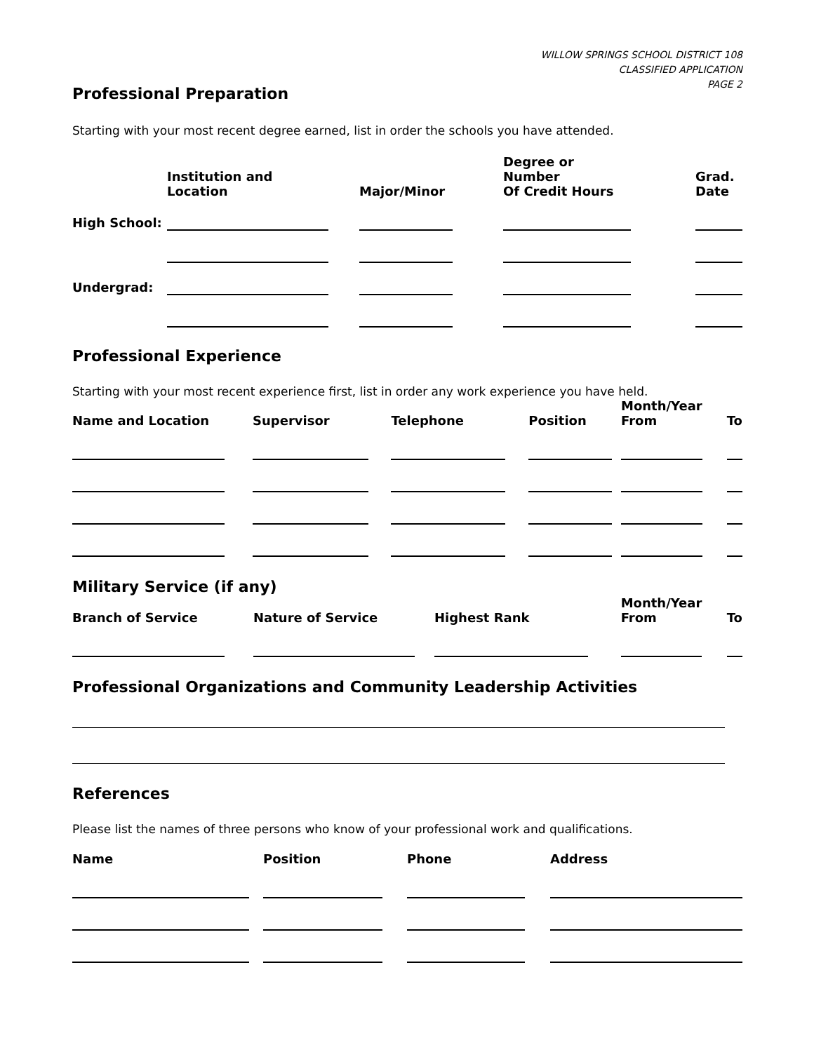WILLOW SPRINGS SCHOOL DISTRICT 108
CLASSIFIED APPLICATION
PAGE 2
Professional Preparation
Starting with your most recent degree earned, list in order the schools you have attended.
| | Institution and Location | | Major/Minor | | Degree or Number Of Credit Hours | | Grad. Date |
| --- | --- | --- | --- | --- | --- | --- | --- |
| High School: | | | | | | | |
| Undergrad: | | | | | | | |
Professional Experience
Starting with your most recent experience first, list in order any work experience you have held.
| Name and Location | | Supervisor | | Telephone | | Position | | Month/Year From | | To |
| --- | --- | --- | --- | --- | --- | --- | --- | --- | --- | --- |
Military Service (if any)
| Branch of Service | | Nature of Service | | Highest Rank | | Month/Year From | | To |
| --- | --- | --- | --- | --- | --- | --- | --- | --- |
Professional Organizations and Community Leadership Activities
References
Please list the names of three persons who know of your professional work and qualifications.
| Name | | Position | | Phone | | Address |
| --- | --- | --- | --- | --- | --- | --- |